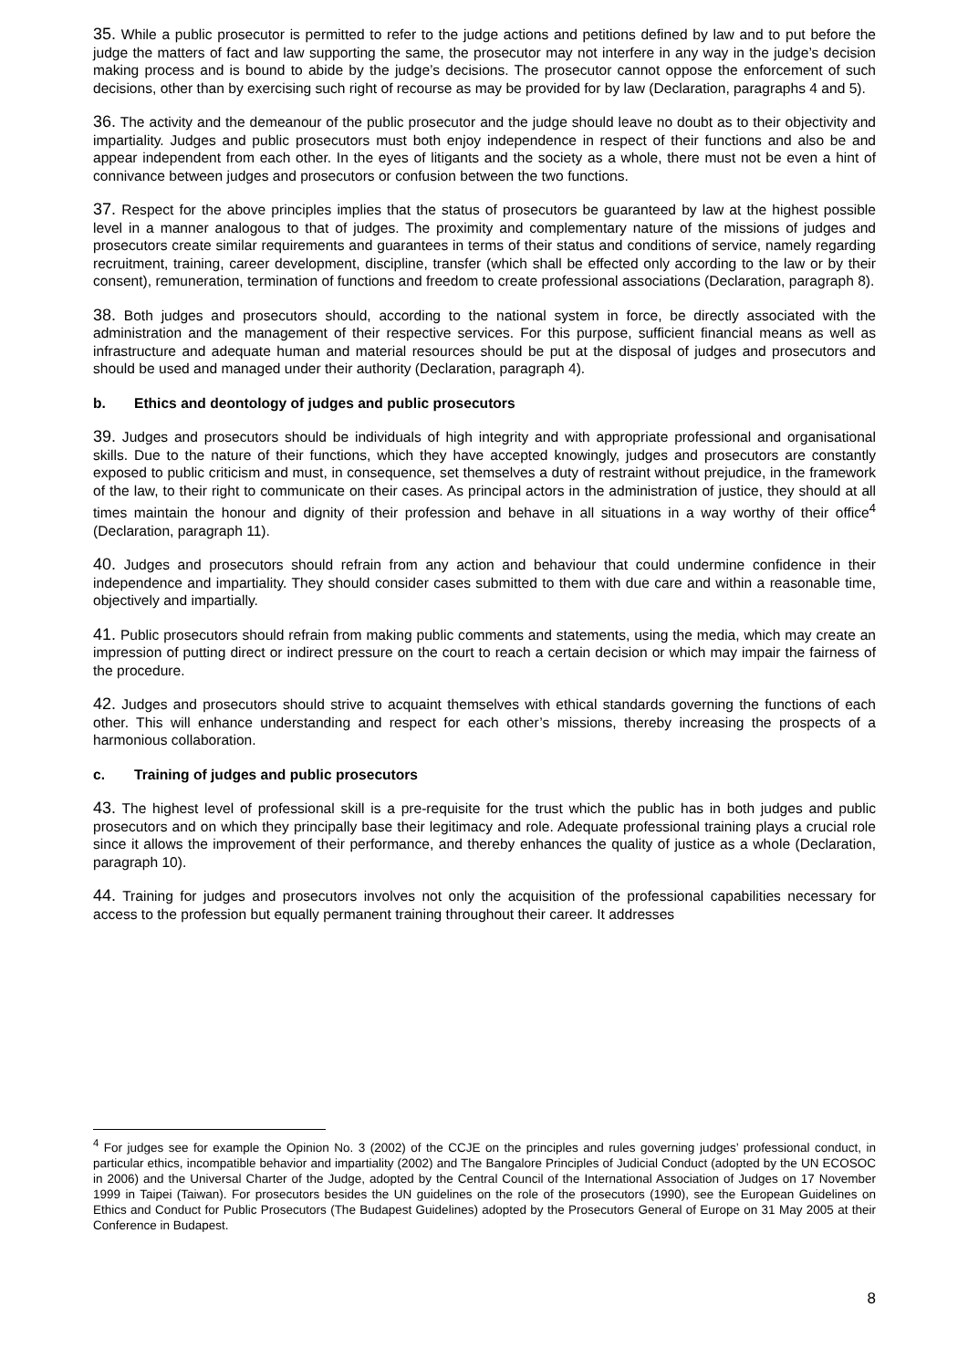35. While a public prosecutor is permitted to refer to the judge actions and petitions defined by law and to put before the judge the matters of fact and law supporting the same, the prosecutor may not interfere in any way in the judge’s decision making process and is bound to abide by the judge’s decisions. The prosecutor cannot oppose the enforcement of such decisions, other than by exercising such right of recourse as may be provided for by law (Declaration, paragraphs 4 and 5).
36. The activity and the demeanour of the public prosecutor and the judge should leave no doubt as to their objectivity and impartiality. Judges and public prosecutors must both enjoy independence in respect of their functions and also be and appear independent from each other. In the eyes of litigants and the society as a whole, there must not be even a hint of connivance between judges and prosecutors or confusion between the two functions.
37. Respect for the above principles implies that the status of prosecutors be guaranteed by law at the highest possible level in a manner analogous to that of judges. The proximity and complementary nature of the missions of judges and prosecutors create similar requirements and guarantees in terms of their status and conditions of service, namely regarding recruitment, training, career development, discipline, transfer (which shall be effected only according to the law or by their consent), remuneration, termination of functions and freedom to create professional associations (Declaration, paragraph 8).
38. Both judges and prosecutors should, according to the national system in force, be directly associated with the administration and the management of their respective services. For this purpose, sufficient financial means as well as infrastructure and adequate human and material resources should be put at the disposal of judges and prosecutors and should be used and managed under their authority (Declaration, paragraph 4).
b. Ethics and deontology of judges and public prosecutors
39. Judges and prosecutors should be individuals of high integrity and with appropriate professional and organisational skills. Due to the nature of their functions, which they have accepted knowingly, judges and prosecutors are constantly exposed to public criticism and must, in consequence, set themselves a duty of restraint without prejudice, in the framework of the law, to their right to communicate on their cases. As principal actors in the administration of justice, they should at all times maintain the honour and dignity of their profession and behave in all situations in a way worthy of their office<sup>4</sup> (Declaration, paragraph 11).
40. Judges and prosecutors should refrain from any action and behaviour that could undermine confidence in their independence and impartiality. They should consider cases submitted to them with due care and within a reasonable time, objectively and impartially.
41. Public prosecutors should refrain from making public comments and statements, using the media, which may create an impression of putting direct or indirect pressure on the court to reach a certain decision or which may impair the fairness of the procedure.
42. Judges and prosecutors should strive to acquaint themselves with ethical standards governing the functions of each other. This will enhance understanding and respect for each other’s missions, thereby increasing the prospects of a harmonious collaboration.
c. Training of judges and public prosecutors
43. The highest level of professional skill is a pre-requisite for the trust which the public has in both judges and public prosecutors and on which they principally base their legitimacy and role. Adequate professional training plays a crucial role since it allows the improvement of their performance, and thereby enhances the quality of justice as a whole (Declaration, paragraph 10).
44. Training for judges and prosecutors involves not only the acquisition of the professional capabilities necessary for access to the profession but equally permanent training throughout their career. It addresses
<sup>4</sup> For judges see for example the Opinion No. 3 (2002) of the CCJE on the principles and rules governing judges’ professional conduct, in particular ethics, incompatible behavior and impartiality (2002) and The Bangalore Principles of Judicial Conduct (adopted by the UN ECOSOC in 2006) and the Universal Charter of the Judge, adopted by the Central Council of the International Association of Judges on 17 November 1999 in Taipei (Taiwan). For prosecutors besides the UN guidelines on the role of the prosecutors (1990), see the European Guidelines on Ethics and Conduct for Public Prosecutors (The Budapest Guidelines) adopted by the Prosecutors General of Europe on 31 May 2005 at their Conference in Budapest.
8